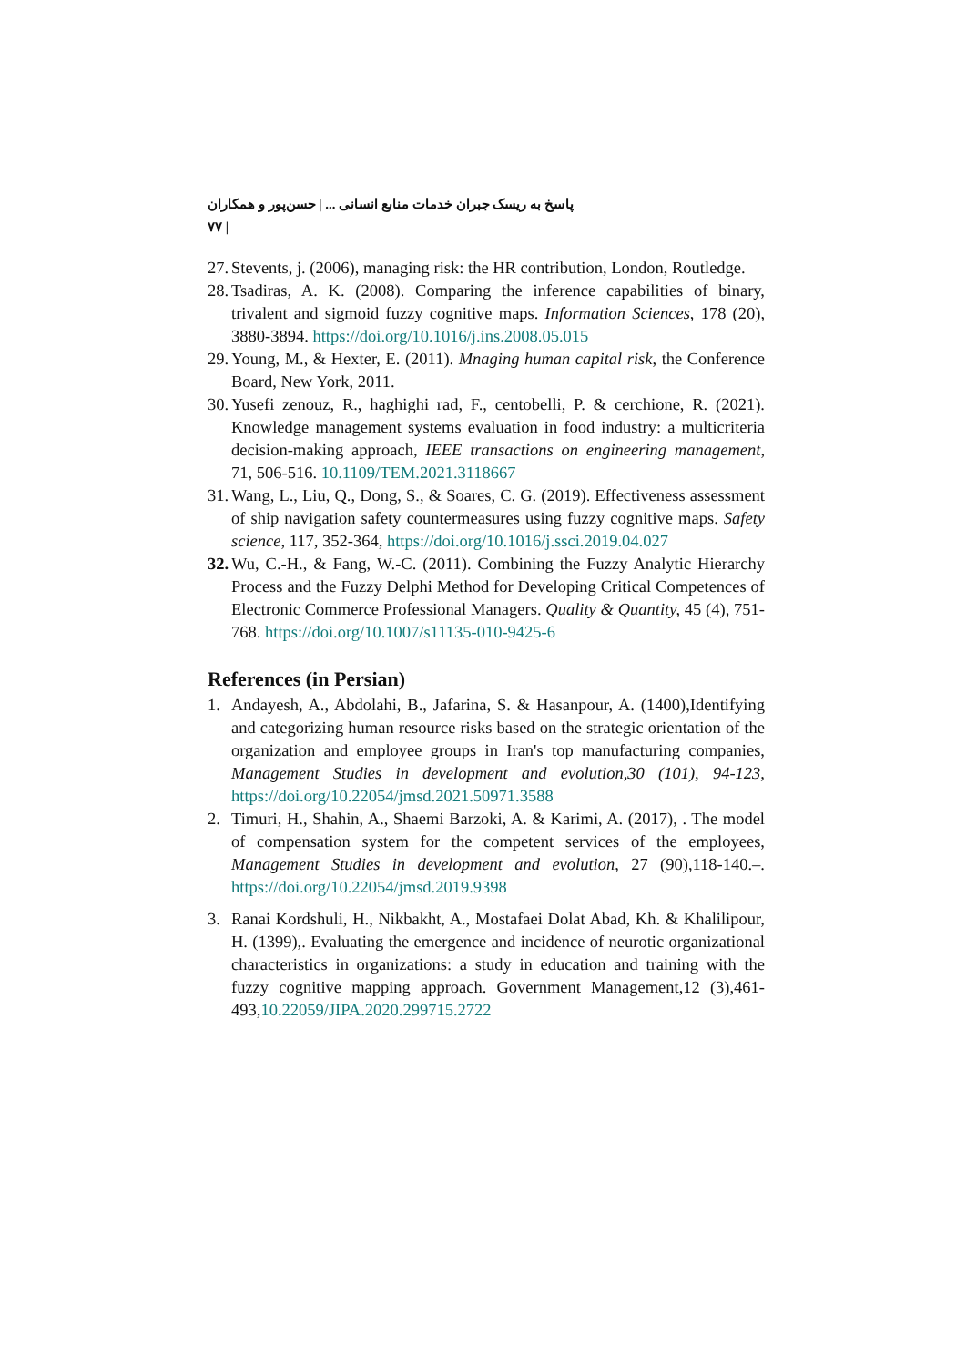پاسخ به ریسک جبران خدمات منابع انسانی ... | حسن‌پور و همکاران | ۷۷
27. Stevents, j. (2006), managing risk: the HR contribution, London, Routledge.
28. Tsadiras, A. K. (2008). Comparing the inference capabilities of binary, trivalent and sigmoid fuzzy cognitive maps. Information Sciences, 178 (20), 3880-3894. https://doi.org/10.1016/j.ins.2008.05.015
29. Young, M., & Hexter, E. (2011). Mnaging human capital risk, the Conference Board, New York, 2011.
30. Yusefi zenouz, R., haghighi rad, F., centobelli, P. & cerchione, R. (2021). Knowledge management systems evaluation in food industry: a multicriteria decision-making approach, IEEE transactions on engineering management, 71, 506-516. 10.1109/TEM.2021.3118667
31. Wang, L., Liu, Q., Dong, S., & Soares, C. G. (2019). Effectiveness assessment of ship navigation safety countermeasures using fuzzy cognitive maps. Safety science, 117, 352-364, https://doi.org/10.1016/j.ssci.2019.04.027
32. Wu, C.-H., & Fang, W.-C. (2011). Combining the Fuzzy Analytic Hierarchy Process and the Fuzzy Delphi Method for Developing Critical Competences of Electronic Commerce Professional Managers. Quality & Quantity, 45 (4), 751-768. https://doi.org/10.1007/s11135-010-9425-6
References (in Persian)
1. Andayesh, A., Abdolahi, B., Jafarina, S. & Hasanpour, A. (1400),Identifying and categorizing human resource risks based on the strategic orientation of the organization and employee groups in Iran's top manufacturing companies, Management Studies in development and evolution,30 (101), 94-123, https://doi.org/10.22054/jmsd.2021.50971.3588
2. Timuri, H., Shahin, A., Shaemi Barzoki, A. & Karimi, A. (2017), . The model of compensation system for the competent services of the employees, Management Studies in development and evolution, 27 (90),118-140.–. https://doi.org/10.22054/jmsd.2019.9398
3. Ranai Kordshuli, H., Nikbakht, A., Mostafaei Dolat Abad, Kh. & Khalilipour, H. (1399),. Evaluating the emergence and incidence of neurotic organizational characteristics in organizations: a study in education and training with the fuzzy cognitive mapping approach. Government Management,12 (3),461-493,10.22059/JIPA.2020.299715.2722